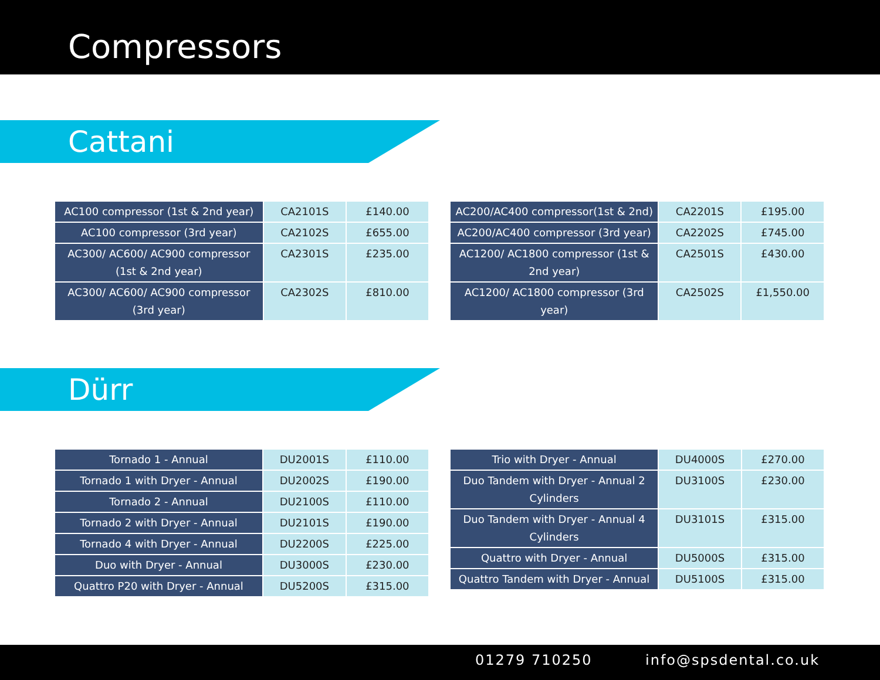Compressors
Cattani
| AC100 compressor (1st & 2nd year) | CA2101S | £140.00 |
| AC100 compressor (3rd year) | CA2102S | £655.00 |
| AC300/ AC600/ AC900 compressor (1st & 2nd year) | CA2301S | £235.00 |
| AC300/ AC600/ AC900 compressor (3rd year) | CA2302S | £810.00 |
| AC200/AC400 compressor(1st & 2nd) | CA2201S | £195.00 |
| AC200/AC400 compressor (3rd year) | CA2202S | £745.00 |
| AC1200/ AC1800 compressor (1st & 2nd year) | CA2501S | £430.00 |
| AC1200/ AC1800 compressor (3rd year) | CA2502S | £1,550.00 |
Dürr
| Tornado 1 - Annual | DU2001S | £110.00 |
| Tornado 1 with Dryer - Annual | DU2002S | £190.00 |
| Tornado 2 - Annual | DU2100S | £110.00 |
| Tornado 2 with Dryer - Annual | DU2101S | £190.00 |
| Tornado 4 with Dryer - Annual | DU2200S | £225.00 |
| Duo with Dryer - Annual | DU3000S | £230.00 |
| Quattro P20 with Dryer - Annual | DU5200S | £315.00 |
| Trio with Dryer - Annual | DU4000S | £270.00 |
| Duo Tandem with Dryer - Annual 2 Cylinders | DU3100S | £230.00 |
| Duo Tandem with Dryer - Annual 4 Cylinders | DU3101S | £315.00 |
| Quattro with Dryer - Annual | DU5000S | £315.00 |
| Quattro Tandem with Dryer - Annual | DU5100S | £315.00 |
01279 710250 info@spsdental.co.uk